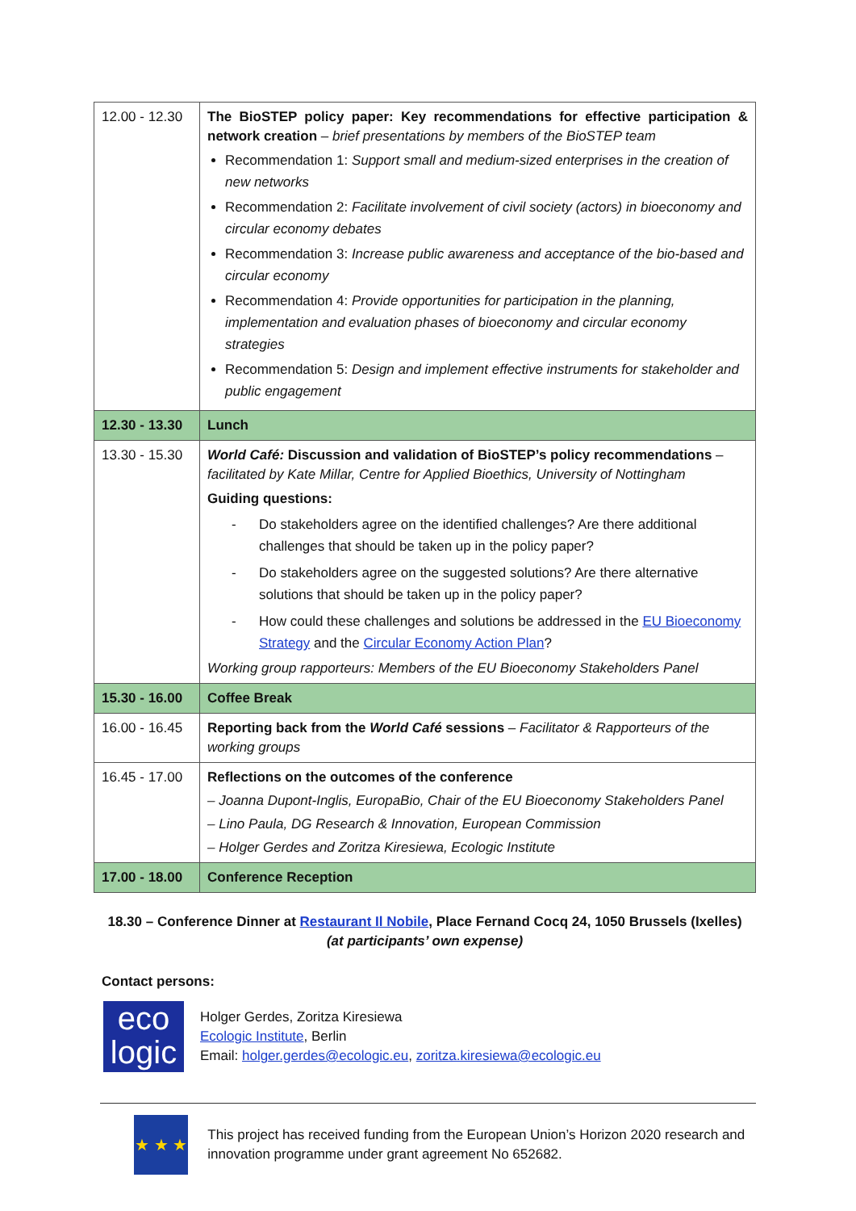| 12.00 - 12.30 | The BioSTEP policy paper: Key recommendations for effective participation & network creation – brief presentations by members of the BioSTEP team Recommendation 1: Support small and medium-sized enterprises in the creation of new networks Recommendation 2: Facilitate involvement of civil society (actors) in bioeconomy and circular economy debates Recommendation 3: Increase public awareness and acceptance of the bio-based and circular economy Recommendation 4: Provide opportunities for participation in the planning, implementation and evaluation phases of bioeconomy and circular economy strategies Recommendation 5: Design and implement effective instruments for stakeholder and public engagement |
| 12.30 - 13.30 | Lunch |
| 13.30 - 15.30 | World Café: Discussion and validation of BioSTEP’s policy recommendations – facilitated by Kate Millar, Centre for Applied Bioethics, University of Nottingham Guiding questions: - Do stakeholders agree on the identified challenges? Are there additional challenges that should be taken up in the policy paper? - Do stakeholders agree on the suggested solutions? Are there alternative solutions that should be taken up in the policy paper? - How could these challenges and solutions be addressed in the EU Bioeconomy Strategy and the Circular Economy Action Plan ? Working group rapporteurs: Members of the EU Bioeconomy Stakeholders Panel |
| 15.30 - 16.00 | Coffee Break |
| 16.00 - 16.45 | Reporting back from the World Café sessions – Facilitator & Rapporteurs of the working groups |
| 16.45 - 17.00 | Reflections on the outcomes of the conference – Joanna Dupont-Inglis, EuropaBio, Chair of the EU Bioeconomy Stakeholders Panel – Lino Paula, DG Research & Innovation, European Commission – Holger Gerdes and Zoritza Kiresiewa, Ecologic Institute |
| 17.00 - 18.00 | Conference Reception |
18.30 – Conference Dinner at Restaurant Il Nobile, Place Fernand Cocq 24, 1050 Brussels (Ixelles)
(at participants’ own expense)
Contact persons:
eco
logic
Holger Gerdes, Zoritza Kiresiewa
Ecologic Institute, Berlin
Email: holger.gerdes@ecologic.eu, zoritza.kiresiewa@ecologic.eu
★ ★ ★
This project has received funding from the European Union’s Horizon 2020 research and innovation programme under grant agreement No 652682.